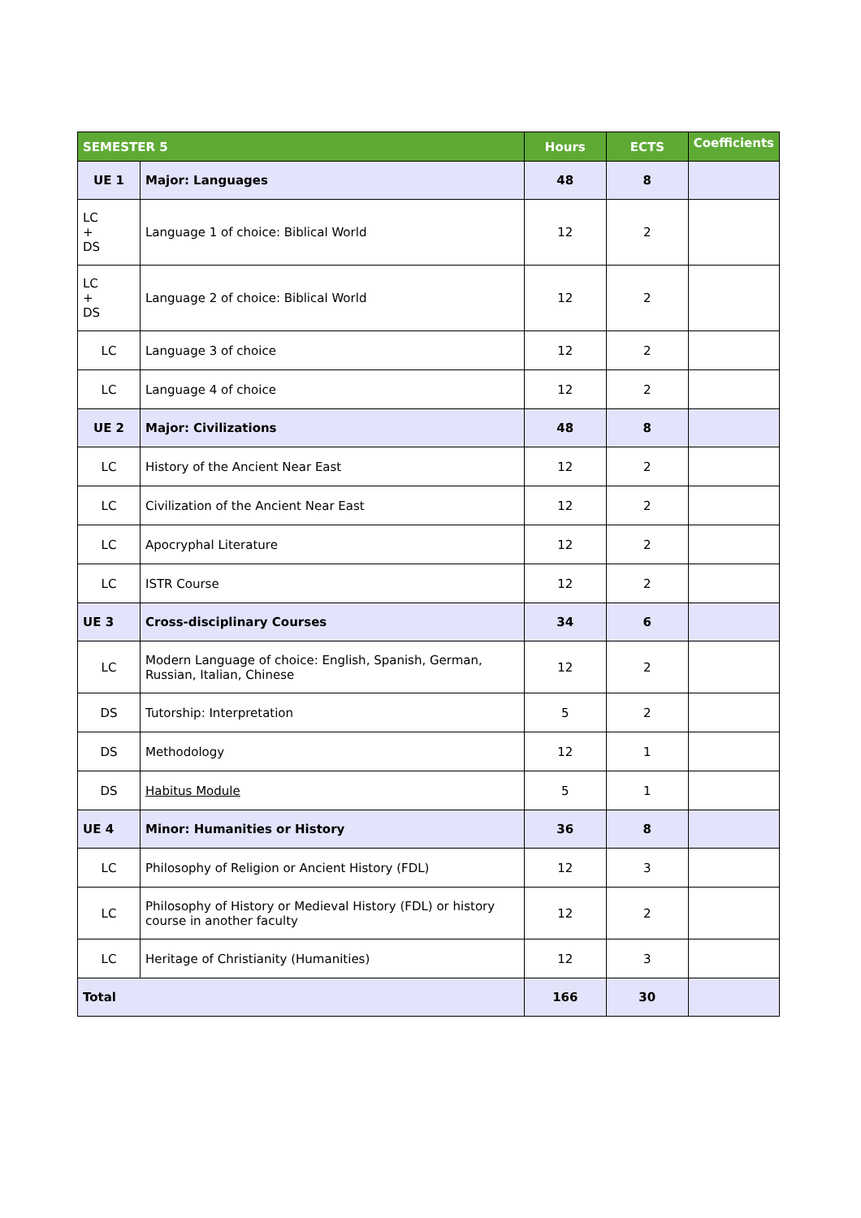| SEMESTER 5 | | Hours | ECTS | Coefficients |
| --- | --- | --- | --- | --- |
| UE 1 | Major: Languages | 48 | 8 | |
| LC + DS | Language 1 of choice: Biblical World | 12 | 2 | |
| LC + DS | Language 2 of choice: Biblical World | 12 | 2 | |
| LC | Language 3 of choice | 12 | 2 | |
| LC | Language 4 of choice | 12 | 2 | |
| UE 2 | Major: Civilizations | 48 | 8 | |
| LC | History of the Ancient Near East | 12 | 2 | |
| LC | Civilization of the Ancient Near East | 12 | 2 | |
| LC | Apocryphal Literature | 12 | 2 | |
| LC | ISTR Course | 12 | 2 | |
| UE 3 | Cross-disciplinary Courses | 34 | 6 | |
| LC | Modern Language of choice: English, Spanish, German, Russian, Italian, Chinese | 12 | 2 | |
| DS | Tutorship: Interpretation | 5 | 2 | |
| DS | Methodology | 12 | 1 | |
| DS | Habitus Module | 5 | 1 | |
| UE 4 | Minor: Humanities or History | 36 | 8 | |
| LC | Philosophy of Religion or Ancient History (FDL) | 12 | 3 | |
| LC | Philosophy of History or Medieval History (FDL) or history course in another faculty | 12 | 2 | |
| LC | Heritage of Christianity (Humanities) | 12 | 3 | |
| Total | | 166 | 30 | |